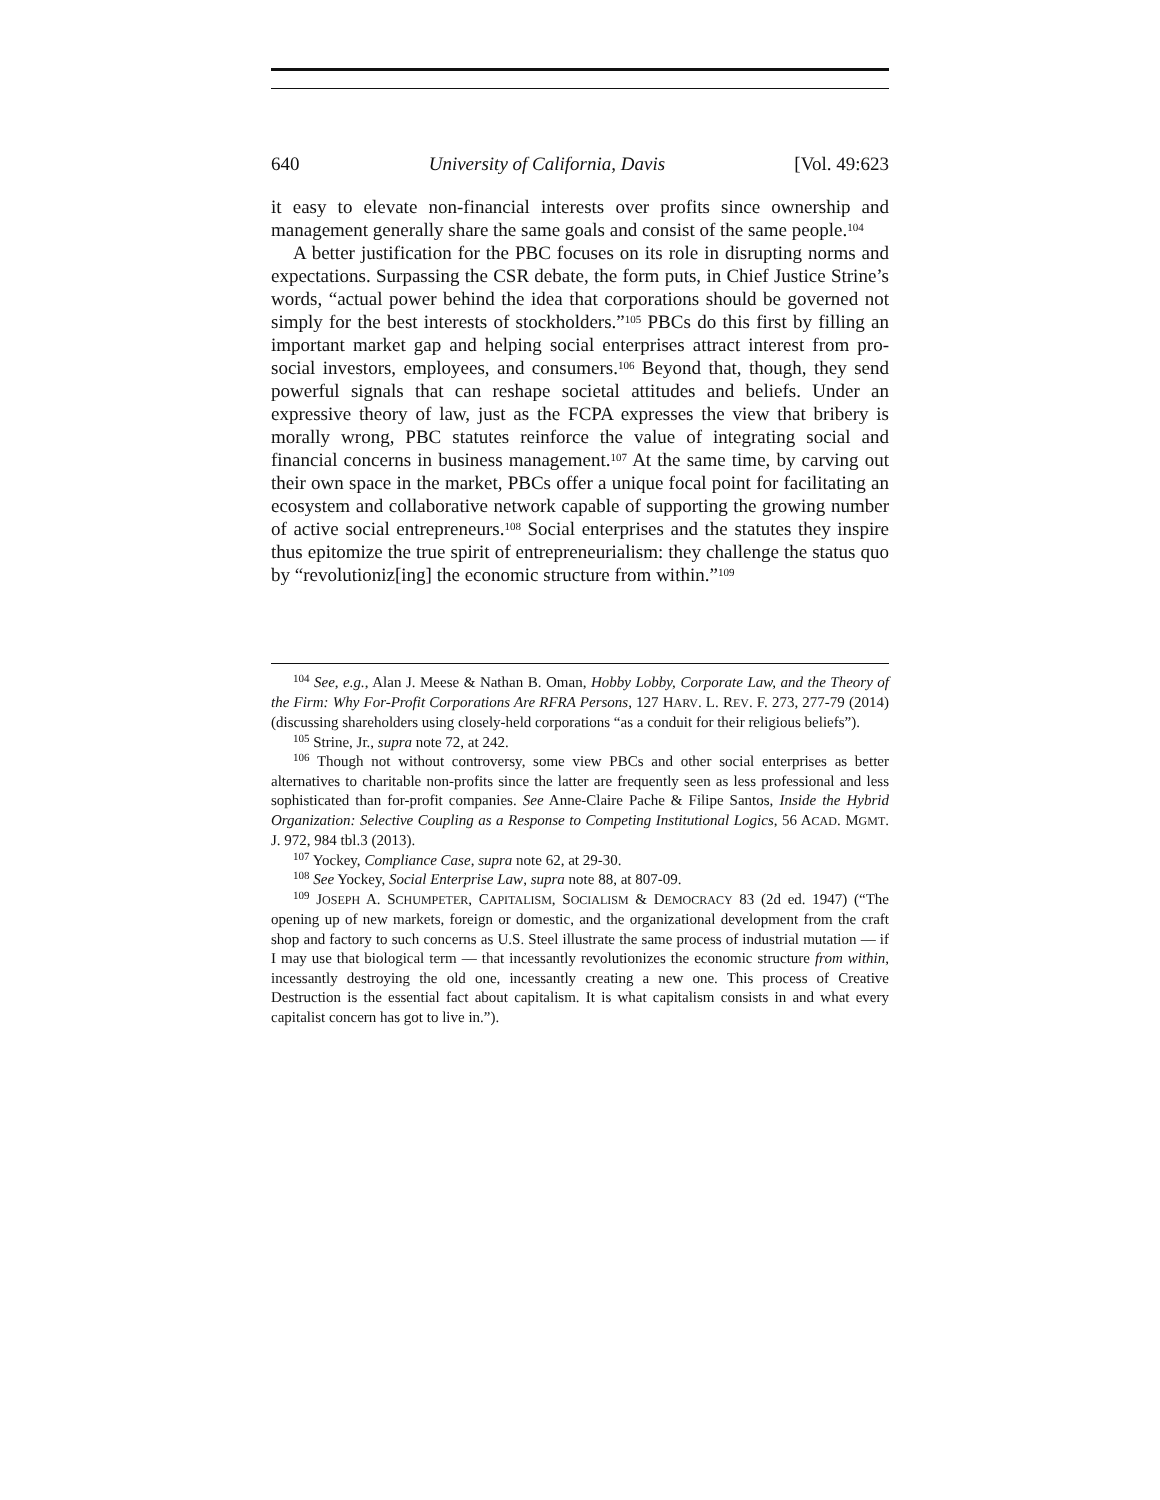640 University of California, Davis [Vol. 49:623
it easy to elevate non-financial interests over profits since ownership and management generally share the same goals and consist of the same people.<sup>104</sup>
A better justification for the PBC focuses on its role in disrupting norms and expectations. Surpassing the CSR debate, the form puts, in Chief Justice Strine’s words, “actual power behind the idea that corporations should be governed not simply for the best interests of stockholders.”<sup>105</sup> PBCs do this first by filling an important market gap and helping social enterprises attract interest from pro-social investors, employees, and consumers.<sup>106</sup> Beyond that, though, they send powerful signals that can reshape societal attitudes and beliefs. Under an expressive theory of law, just as the FCPA expresses the view that bribery is morally wrong, PBC statutes reinforce the value of integrating social and financial concerns in business management.<sup>107</sup> At the same time, by carving out their own space in the market, PBCs offer a unique focal point for facilitating an ecosystem and collaborative network capable of supporting the growing number of active social entrepreneurs.<sup>108</sup> Social enterprises and the statutes they inspire thus epitomize the true spirit of entrepreneurialism: they challenge the status quo by “revolutioniz[ing] the economic structure from within.”<sup>109</sup>
<sup>104</sup> See, e.g., Alan J. Meese & Nathan B. Oman, Hobby Lobby, Corporate Law, and the Theory of the Firm: Why For-Profit Corporations Are RFRA Persons, 127 HARV. L. REV. F. 273, 277-79 (2014) (discussing shareholders using closely-held corporations “as a conduit for their religious beliefs”).
<sup>105</sup> Strine, Jr., supra note 72, at 242.
<sup>106</sup> Though not without controversy, some view PBCs and other social enterprises as better alternatives to charitable non-profits since the latter are frequently seen as less professional and less sophisticated than for-profit companies. See Anne-Claire Pache & Filipe Santos, Inside the Hybrid Organization: Selective Coupling as a Response to Competing Institutional Logics, 56 ACAD. MGMT. J. 972, 984 tbl.3 (2013).
<sup>107</sup> Yockey, Compliance Case, supra note 62, at 29-30.
<sup>108</sup> See Yockey, Social Enterprise Law, supra note 88, at 807-09.
<sup>109</sup> JOSEPH A. SCHUMPETER, CAPITALISM, SOCIALISM & DEMOCRACY 83 (2d ed. 1947) (“The opening up of new markets, foreign or domestic, and the organizational development from the craft shop and factory to such concerns as U.S. Steel illustrate the same process of industrial mutation — if I may use that biological term — that incessantly revolutionizes the economic structure from within, incessantly destroying the old one, incessantly creating a new one. This process of Creative Destruction is the essential fact about capitalism. It is what capitalism consists in and what every capitalist concern has got to live in.”).